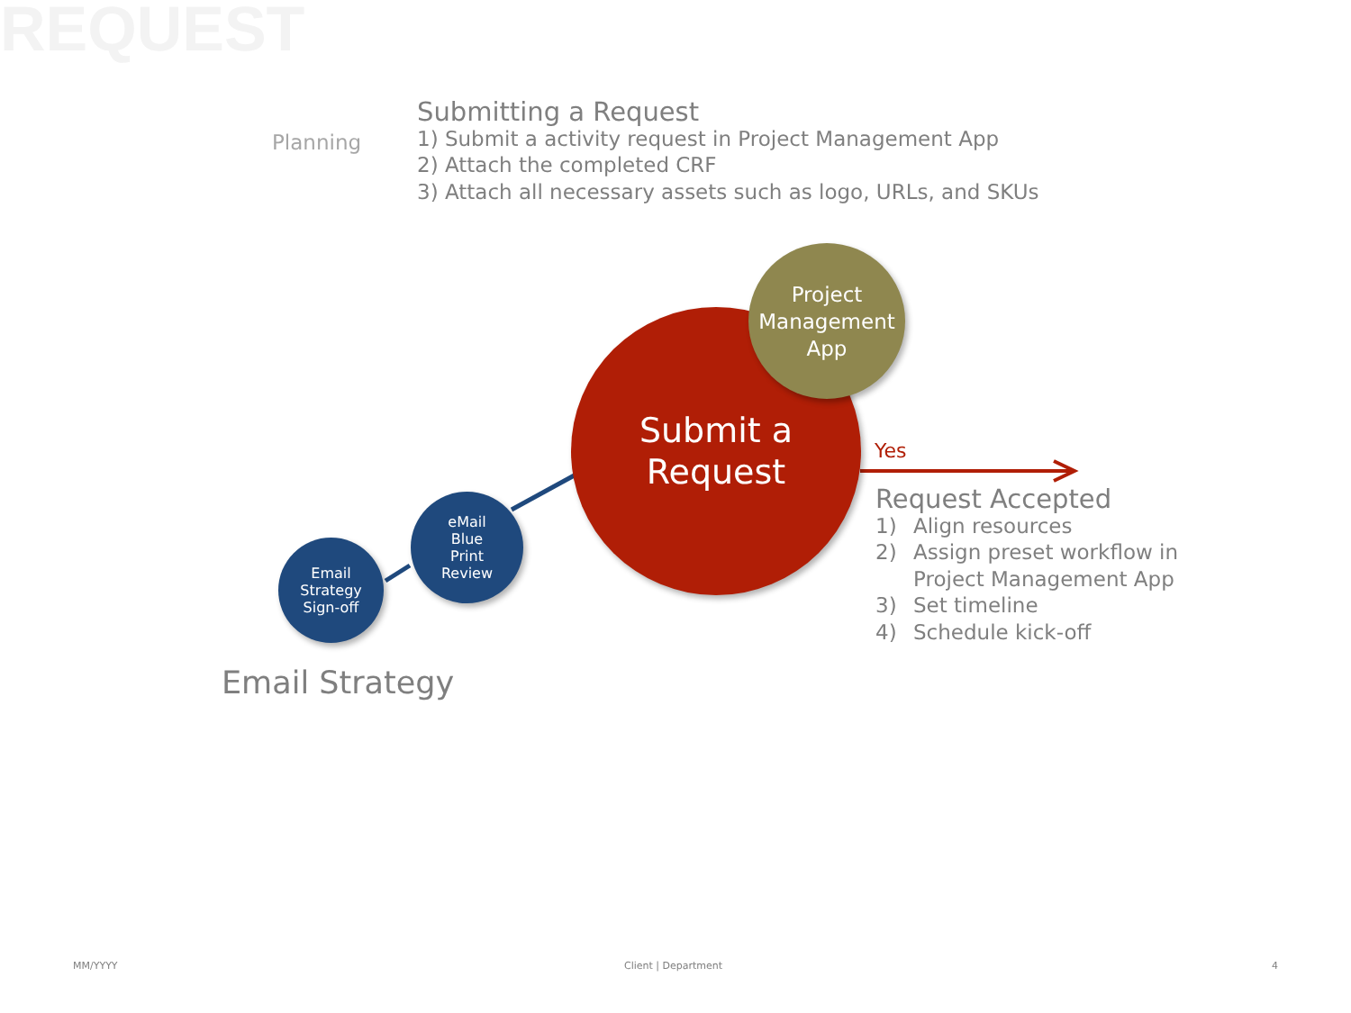REQUEST
Planning
Submitting a Request
1) Submit a activity request in Project Management App
2) Attach the completed CRF
3) Attach all necessary assets such as logo, URLs, and SKUs
Submit a
Request
Project
Management
App
eMail
Blue
Print
Review
Email
Strategy
Sign-off
Yes
Request Accepted
1) Align resources
2) Assign preset workflow in
Project Management App
3) Set timeline
4) Schedule kick-off
Email Strategy
MM/YYYY Client | Department 4